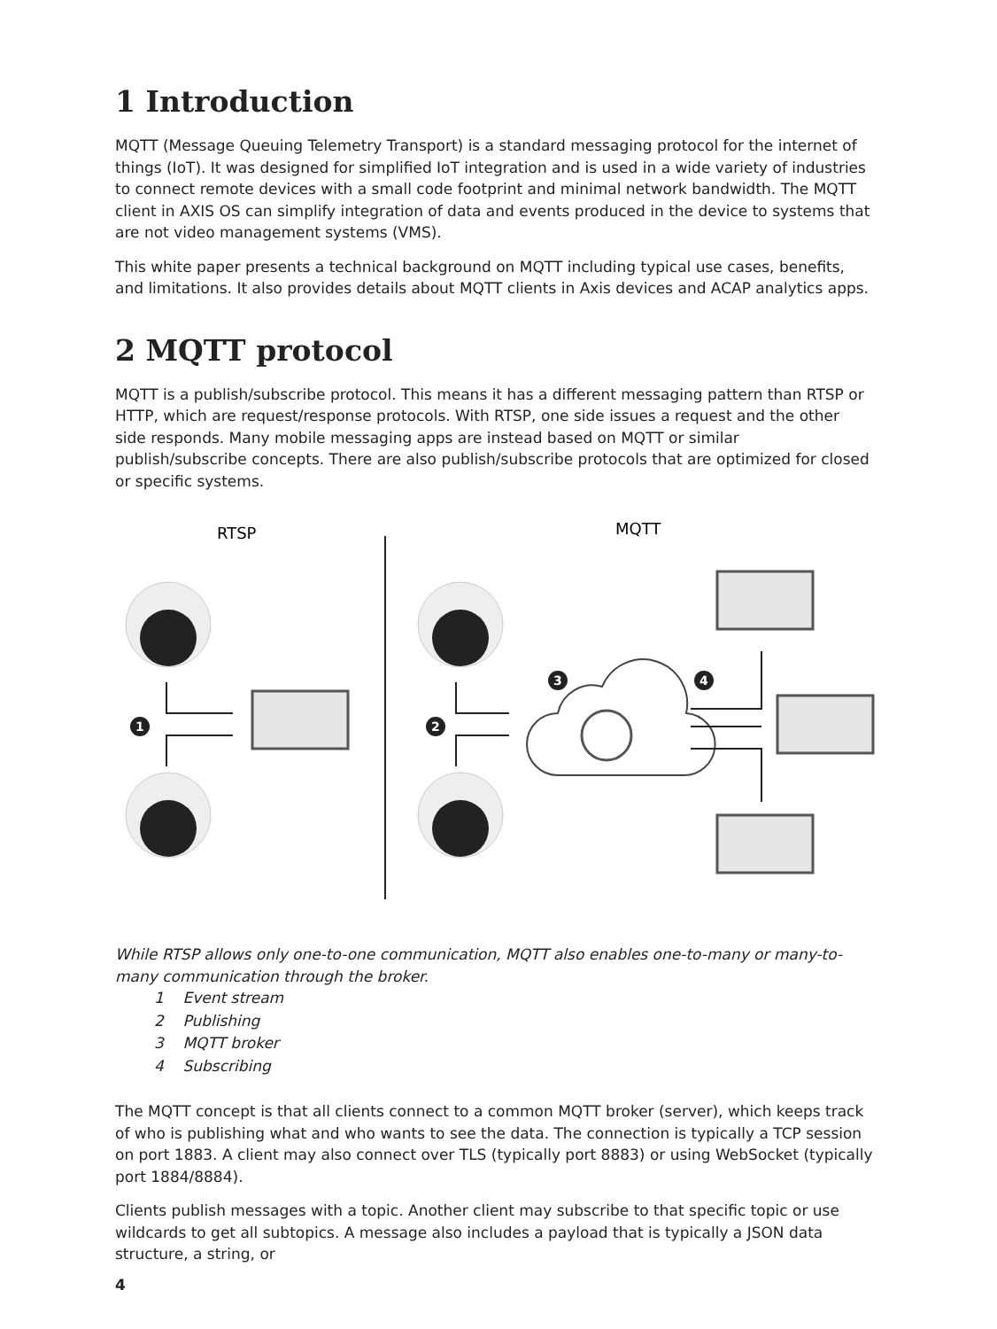1 Introduction
MQTT (Message Queuing Telemetry Transport) is a standard messaging protocol for the internet of things (IoT). It was designed for simplified IoT integration and is used in a wide variety of industries to connect remote devices with a small code footprint and minimal network bandwidth. The MQTT client in AXIS OS can simplify integration of data and events produced in the device to systems that are not video management systems (VMS).
This white paper presents a technical background on MQTT including typical use cases, benefits, and limitations. It also provides details about MQTT clients in Axis devices and ACAP analytics apps.
2 MQTT protocol
MQTT is a publish/subscribe protocol. This means it has a different messaging pattern than RTSP or HTTP, which are request/response protocols. With RTSP, one side issues a request and the other side responds. Many mobile messaging apps are instead based on MQTT or similar publish/subscribe concepts. There are also publish/subscribe protocols that are optimized for closed or specific systems.
RTSP
MQTT
1
2
3
4
While RTSP allows only one-to-one communication, MQTT also enables one-to-many or many-to-many communication through the broker.
1 Event stream
2 Publishing
3 MQTT broker
4 Subscribing
The MQTT concept is that all clients connect to a common MQTT broker (server), which keeps track of who is publishing what and who wants to see the data. The connection is typically a TCP session on port 1883. A client may also connect over TLS (typically port 8883) or using WebSocket (typically port 1884/8884).
Clients publish messages with a topic. Another client may subscribe to that specific topic or use wildcards to get all subtopics. A message also includes a payload that is typically a JSON data structure, a string, or
4